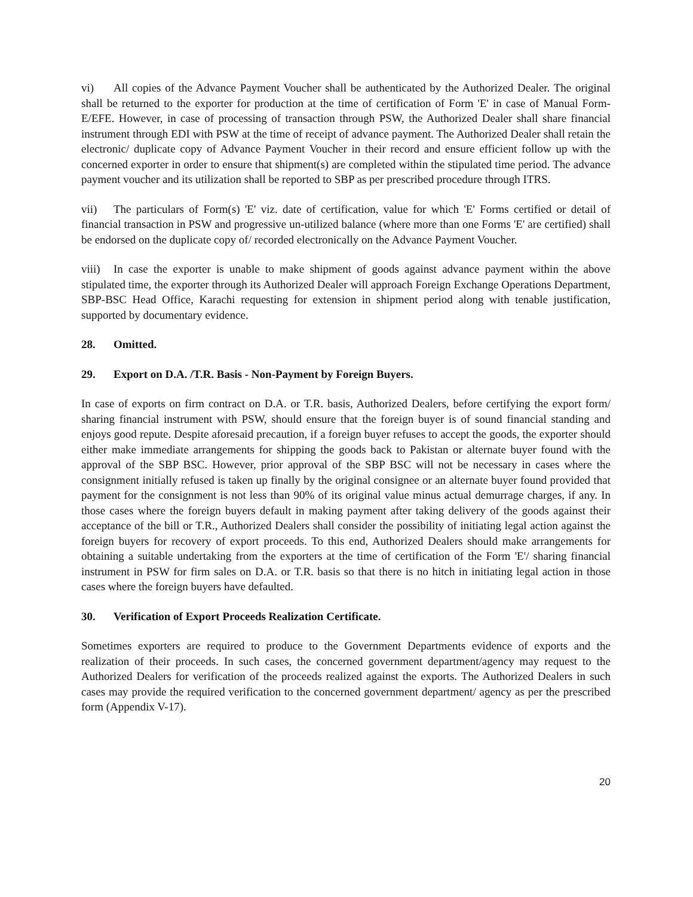vi) All copies of the Advance Payment Voucher shall be authenticated by the Authorized Dealer. The original shall be returned to the exporter for production at the time of certification of Form 'E' in case of Manual Form-E/EFE. However, in case of processing of transaction through PSW, the Authorized Dealer shall share financial instrument through EDI with PSW at the time of receipt of advance payment. The Authorized Dealer shall retain the electronic/ duplicate copy of Advance Payment Voucher in their record and ensure efficient follow up with the concerned exporter in order to ensure that shipment(s) are completed within the stipulated time period. The advance payment voucher and its utilization shall be reported to SBP as per prescribed procedure through ITRS.
vii) The particulars of Form(s) 'E' viz. date of certification, value for which 'E' Forms certified or detail of financial transaction in PSW and progressive un-utilized balance (where more than one Forms 'E' are certified) shall be endorsed on the duplicate copy of/ recorded electronically on the Advance Payment Voucher.
viii) In case the exporter is unable to make shipment of goods against advance payment within the above stipulated time, the exporter through its Authorized Dealer will approach Foreign Exchange Operations Department, SBP-BSC Head Office, Karachi requesting for extension in shipment period along with tenable justification, supported by documentary evidence.
28. Omitted.
29. Export on D.A. /T.R. Basis - Non-Payment by Foreign Buyers.
In case of exports on firm contract on D.A. or T.R. basis, Authorized Dealers, before certifying the export form/ sharing financial instrument with PSW, should ensure that the foreign buyer is of sound financial standing and enjoys good repute. Despite aforesaid precaution, if a foreign buyer refuses to accept the goods, the exporter should either make immediate arrangements for shipping the goods back to Pakistan or alternate buyer found with the approval of the SBP BSC. However, prior approval of the SBP BSC will not be necessary in cases where the consignment initially refused is taken up finally by the original consignee or an alternate buyer found provided that payment for the consignment is not less than 90% of its original value minus actual demurrage charges, if any. In those cases where the foreign buyers default in making payment after taking delivery of the goods against their acceptance of the bill or T.R., Authorized Dealers shall consider the possibility of initiating legal action against the foreign buyers for recovery of export proceeds. To this end, Authorized Dealers should make arrangements for obtaining a suitable undertaking from the exporters at the time of certification of the Form 'E'/ sharing financial instrument in PSW for firm sales on D.A. or T.R. basis so that there is no hitch in initiating legal action in those cases where the foreign buyers have defaulted.
30. Verification of Export Proceeds Realization Certificate.
Sometimes exporters are required to produce to the Government Departments evidence of exports and the realization of their proceeds. In such cases, the concerned government department/agency may request to the Authorized Dealers for verification of the proceeds realized against the exports. The Authorized Dealers in such cases may provide the required verification to the concerned government department/ agency as per the prescribed form (Appendix V-17).
20